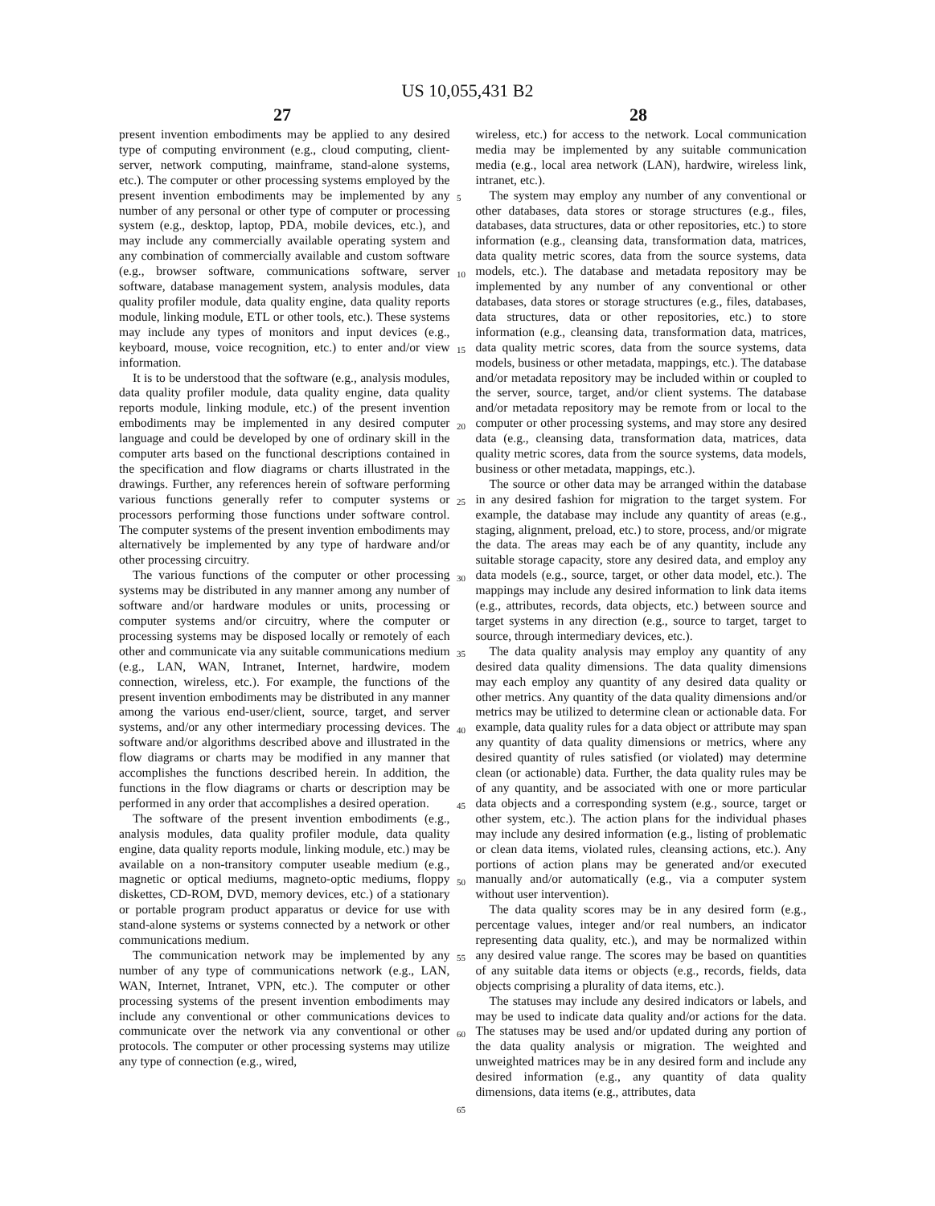US 10,055,431 B2
27 28
present invention embodiments may be applied to any desired type of computing environment (e.g., cloud computing, client-server, network computing, mainframe, stand-alone systems, etc.). The computer or other processing systems employed by the present invention embodiments may be implemented by any number of any personal or other type of computer or processing system (e.g., desktop, laptop, PDA, mobile devices, etc.), and may include any commercially available operating system and any combination of commercially available and custom software (e.g., browser software, communications software, server software, database management system, analysis modules, data quality profiler module, data quality engine, data quality reports module, linking module, ETL or other tools, etc.). These systems may include any types of monitors and input devices (e.g., keyboard, mouse, voice recognition, etc.) to enter and/or view information.
It is to be understood that the software (e.g., analysis modules, data quality profiler module, data quality engine, data quality reports module, linking module, etc.) of the present invention embodiments may be implemented in any desired computer language and could be developed by one of ordinary skill in the computer arts based on the functional descriptions contained in the specification and flow diagrams or charts illustrated in the drawings. Further, any references herein of software performing various functions generally refer to computer systems or processors performing those functions under software control. The computer systems of the present invention embodiments may alternatively be implemented by any type of hardware and/or other processing circuitry.
The various functions of the computer or other processing systems may be distributed in any manner among any number of software and/or hardware modules or units, processing or computer systems and/or circuitry, where the computer or processing systems may be disposed locally or remotely of each other and communicate via any suitable communications medium (e.g., LAN, WAN, Intranet, Internet, hardwire, modem connection, wireless, etc.). For example, the functions of the present invention embodiments may be distributed in any manner among the various end-user/client, source, target, and server systems, and/or any other intermediary processing devices. The software and/or algorithms described above and illustrated in the flow diagrams or charts may be modified in any manner that accomplishes the functions described herein. In addition, the functions in the flow diagrams or charts or description may be performed in any order that accomplishes a desired operation.
The software of the present invention embodiments (e.g., analysis modules, data quality profiler module, data quality engine, data quality reports module, linking module, etc.) may be available on a non-transitory computer useable medium (e.g., magnetic or optical mediums, magneto-optic mediums, floppy diskettes, CD-ROM, DVD, memory devices, etc.) of a stationary or portable program product apparatus or device for use with stand-alone systems or systems connected by a network or other communications medium.
The communication network may be implemented by any number of any type of communications network (e.g., LAN, WAN, Internet, Intranet, VPN, etc.). The computer or other processing systems of the present invention embodiments may include any conventional or other communications devices to communicate over the network via any conventional or other protocols. The computer or other processing systems may utilize any type of connection (e.g., wired,
wireless, etc.) for access to the network. Local communication media may be implemented by any suitable communication media (e.g., local area network (LAN), hardwire, wireless link, intranet, etc.).
The system may employ any number of any conventional or other databases, data stores or storage structures (e.g., files, databases, data structures, data or other repositories, etc.) to store information (e.g., cleansing data, transformation data, matrices, data quality metric scores, data from the source systems, data models, etc.). The database and metadata repository may be implemented by any number of any conventional or other databases, data stores or storage structures (e.g., files, databases, data structures, data or other repositories, etc.) to store information (e.g., cleansing data, transformation data, matrices, data quality metric scores, data from the source systems, data models, business or other metadata, mappings, etc.). The database and/or metadata repository may be included within or coupled to the server, source, target, and/or client systems. The database and/or metadata repository may be remote from or local to the computer or other processing systems, and may store any desired data (e.g., cleansing data, transformation data, matrices, data quality metric scores, data from the source systems, data models, business or other metadata, mappings, etc.).
The source or other data may be arranged within the database in any desired fashion for migration to the target system. For example, the database may include any quantity of areas (e.g., staging, alignment, preload, etc.) to store, process, and/or migrate the data. The areas may each be of any quantity, include any suitable storage capacity, store any desired data, and employ any data models (e.g., source, target, or other data model, etc.). The mappings may include any desired information to link data items (e.g., attributes, records, data objects, etc.) between source and target systems in any direction (e.g., source to target, target to source, through intermediary devices, etc.).
The data quality analysis may employ any quantity of any desired data quality dimensions. The data quality dimensions may each employ any quantity of any desired data quality or other metrics. Any quantity of the data quality dimensions and/or metrics may be utilized to determine clean or actionable data. For example, data quality rules for a data object or attribute may span any quantity of data quality dimensions or metrics, where any desired quantity of rules satisfied (or violated) may determine clean (or actionable) data. Further, the data quality rules may be of any quantity, and be associated with one or more particular data objects and a corresponding system (e.g., source, target or other system, etc.). The action plans for the individual phases may include any desired information (e.g., listing of problematic or clean data items, violated rules, cleansing actions, etc.). Any portions of action plans may be generated and/or executed manually and/or automatically (e.g., via a computer system without user intervention).
The data quality scores may be in any desired form (e.g., percentage values, integer and/or real numbers, an indicator representing data quality, etc.), and may be normalized within any desired value range. The scores may be based on quantities of any suitable data items or objects (e.g., records, fields, data objects comprising a plurality of data items, etc.).
The statuses may include any desired indicators or labels, and may be used to indicate data quality and/or actions for the data. The statuses may be used and/or updated during any portion of the data quality analysis or migration. The weighted and unweighted matrices may be in any desired form and include any desired information (e.g., any quantity of data quality dimensions, data items (e.g., attributes, data
5
10
15
20
25
30
35
40
45
50
55
60
65